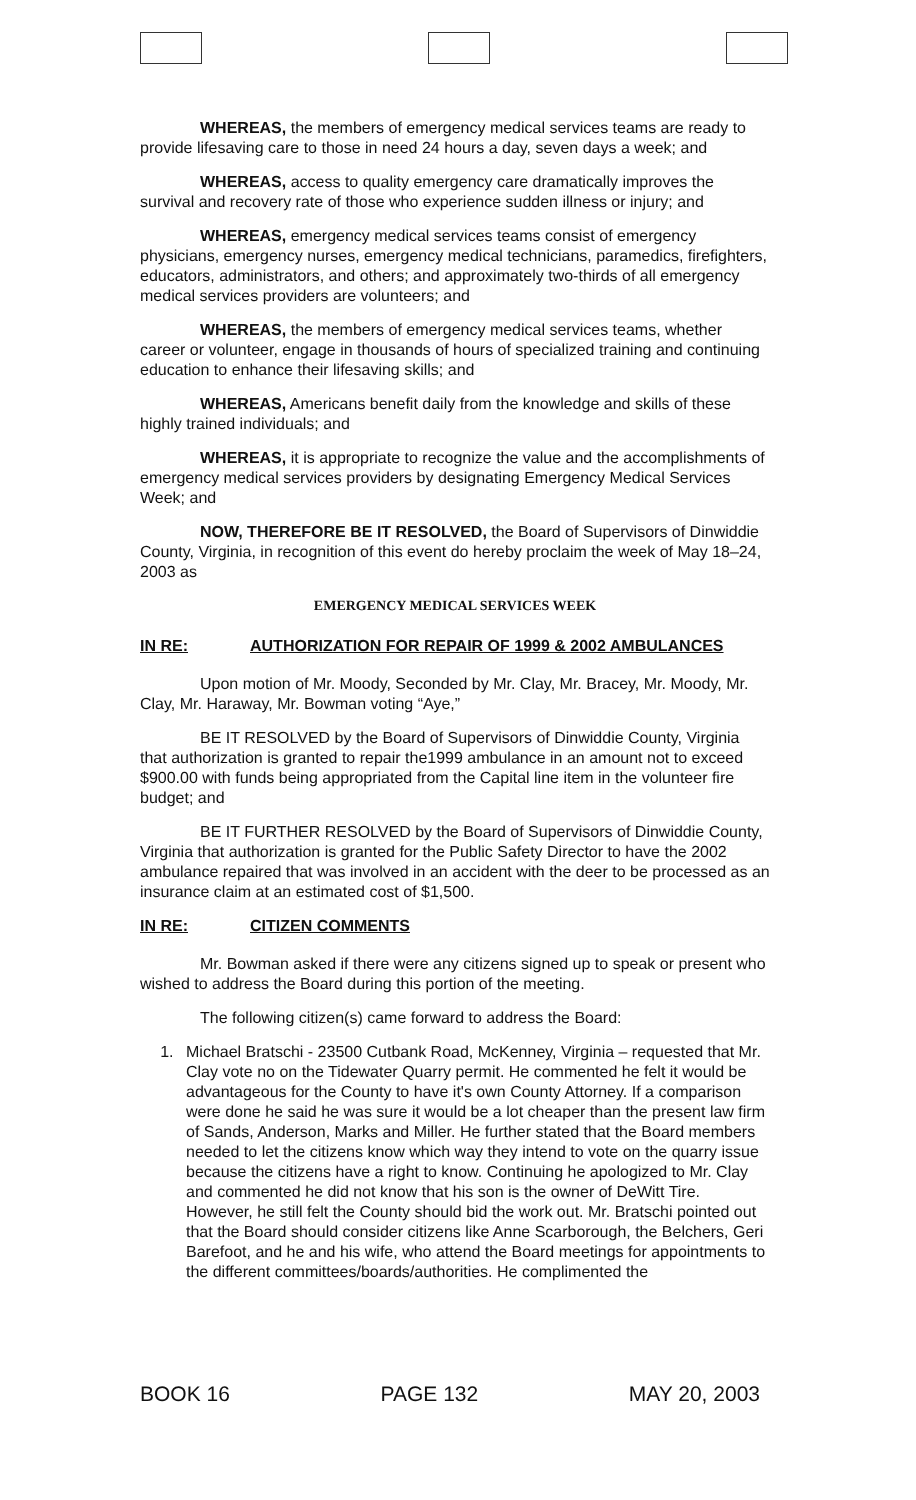WHEREAS, the members of emergency medical services teams are ready to provide lifesaving care to those in need 24 hours a day, seven days a week; and
WHEREAS, access to quality emergency care dramatically improves the survival and recovery rate of those who experience sudden illness or injury; and
WHEREAS, emergency medical services teams consist of emergency physicians, emergency nurses, emergency medical technicians, paramedics, firefighters, educators, administrators, and others; and approximately two-thirds of all emergency medical services providers are volunteers; and
WHEREAS, the members of emergency medical services teams, whether career or volunteer, engage in thousands of hours of specialized training and continuing education to enhance their lifesaving skills; and
WHEREAS, Americans benefit daily from the knowledge and skills of these highly trained individuals; and
WHEREAS, it is appropriate to recognize the value and the accomplishments of emergency medical services providers by designating Emergency Medical Services Week; and
NOW, THEREFORE BE IT RESOLVED, the Board of Supervisors of Dinwiddie County, Virginia, in recognition of this event do hereby proclaim the week of May 18–24, 2003 as
EMERGENCY MEDICAL SERVICES WEEK
IN RE: AUTHORIZATION FOR REPAIR OF 1999 & 2002 AMBULANCES
Upon motion of Mr. Moody, Seconded by Mr. Clay, Mr. Bracey, Mr. Moody, Mr. Clay, Mr. Haraway, Mr. Bowman voting “Aye,”
BE IT RESOLVED by the Board of Supervisors of Dinwiddie County, Virginia that authorization is granted to repair the1999 ambulance in an amount not to exceed $900.00 with funds being appropriated from the Capital line item in the volunteer fire budget; and
BE IT FURTHER RESOLVED by the Board of Supervisors of Dinwiddie County, Virginia that authorization is granted for the Public Safety Director to have the 2002 ambulance repaired that was involved in an accident with the deer to be processed as an insurance claim at an estimated cost of $1,500.
IN RE: CITIZEN COMMENTS
Mr. Bowman asked if there were any citizens signed up to speak or present who wished to address the Board during this portion of the meeting.
The following citizen(s) came forward to address the Board:
1. Michael Bratschi - 23500 Cutbank Road, McKenney, Virginia – requested that Mr. Clay vote no on the Tidewater Quarry permit. He commented he felt it would be advantageous for the County to have it's own County Attorney. If a comparison were done he said he was sure it would be a lot cheaper than the present law firm of Sands, Anderson, Marks and Miller. He further stated that the Board members needed to let the citizens know which way they intend to vote on the quarry issue because the citizens have a right to know. Continuing he apologized to Mr. Clay and commented he did not know that his son is the owner of DeWitt Tire. However, he still felt the County should bid the work out. Mr. Bratschi pointed out that the Board should consider citizens like Anne Scarborough, the Belchers, Geri Barefoot, and he and his wife, who attend the Board meetings for appointments to the different committees/boards/authorities. He complimented the
BOOK 16 PAGE 132 MAY 20, 2003